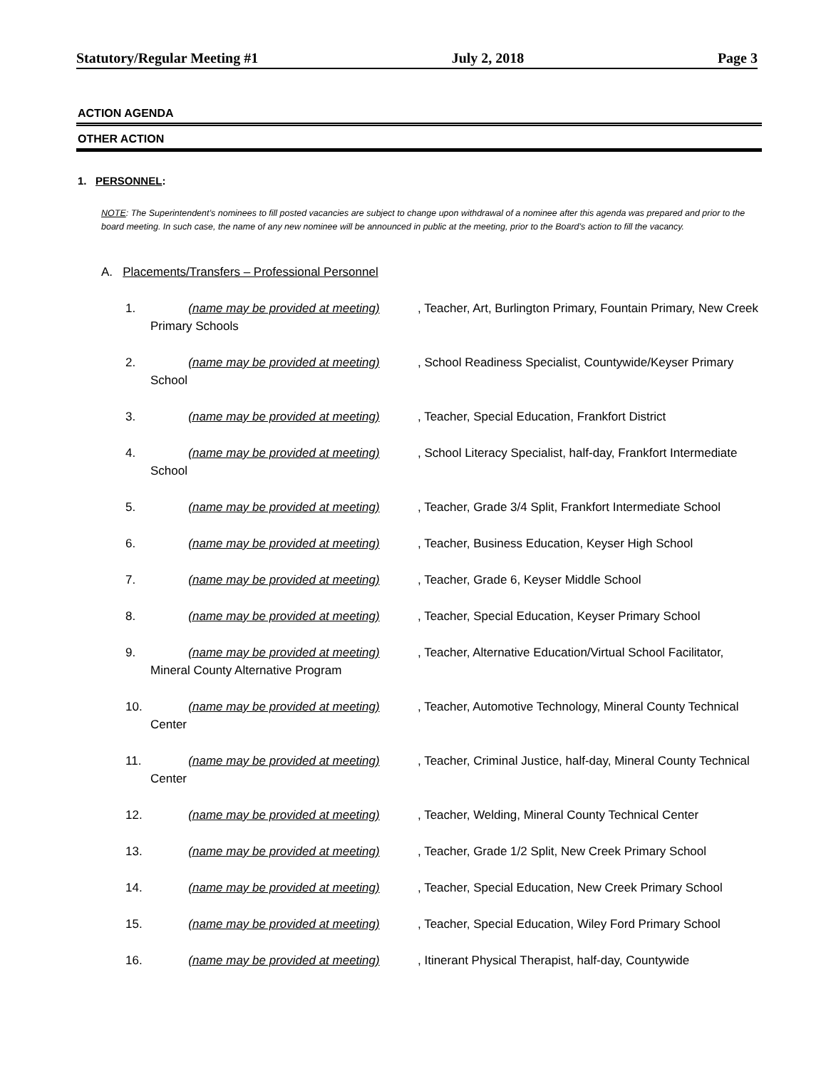Statutory/Regular Meeting #1 July 2, 2018 Page 3
ACTION AGENDA
OTHER ACTION
1. PERSONNEL:
NOTE: The Superintendent’s nominees to fill posted vacancies are subject to change upon withdrawal of a nominee after this agenda was prepared and prior to the board meeting. In such case, the name of any new nominee will be announced in public at the meeting, prior to the Board’s action to fill the vacancy.
A. Placements/Transfers – Professional Personnel
1. (name may be provided at meeting), Teacher, Art, Burlington Primary, Fountain Primary, New Creek Primary Schools
2. (name may be provided at meeting), School Readiness Specialist, Countywide/Keyser Primary School
3. (name may be provided at meeting), Teacher, Special Education, Frankfort District
4. (name may be provided at meeting), School Literacy Specialist, half-day, Frankfort Intermediate School
5. (name may be provided at meeting), Teacher, Grade 3/4 Split, Frankfort Intermediate School
6. (name may be provided at meeting), Teacher, Business Education, Keyser High School
7. (name may be provided at meeting), Teacher, Grade 6, Keyser Middle School
8. (name may be provided at meeting), Teacher, Special Education, Keyser Primary School
9. (name may be provided at meeting), Teacher, Alternative Education/Virtual School Facilitator, Mineral County Alternative Program
10. (name may be provided at meeting), Teacher, Automotive Technology, Mineral County Technical Center
11. (name may be provided at meeting), Teacher, Criminal Justice, half-day, Mineral County Technical Center
12. (name may be provided at meeting), Teacher, Welding, Mineral County Technical Center
13. (name may be provided at meeting), Teacher, Grade 1/2 Split, New Creek Primary School
14. (name may be provided at meeting), Teacher, Special Education, New Creek Primary School
15. (name may be provided at meeting), Teacher, Special Education, Wiley Ford Primary School
16. (name may be provided at meeting), Itinerant Physical Therapist, half-day, Countywide